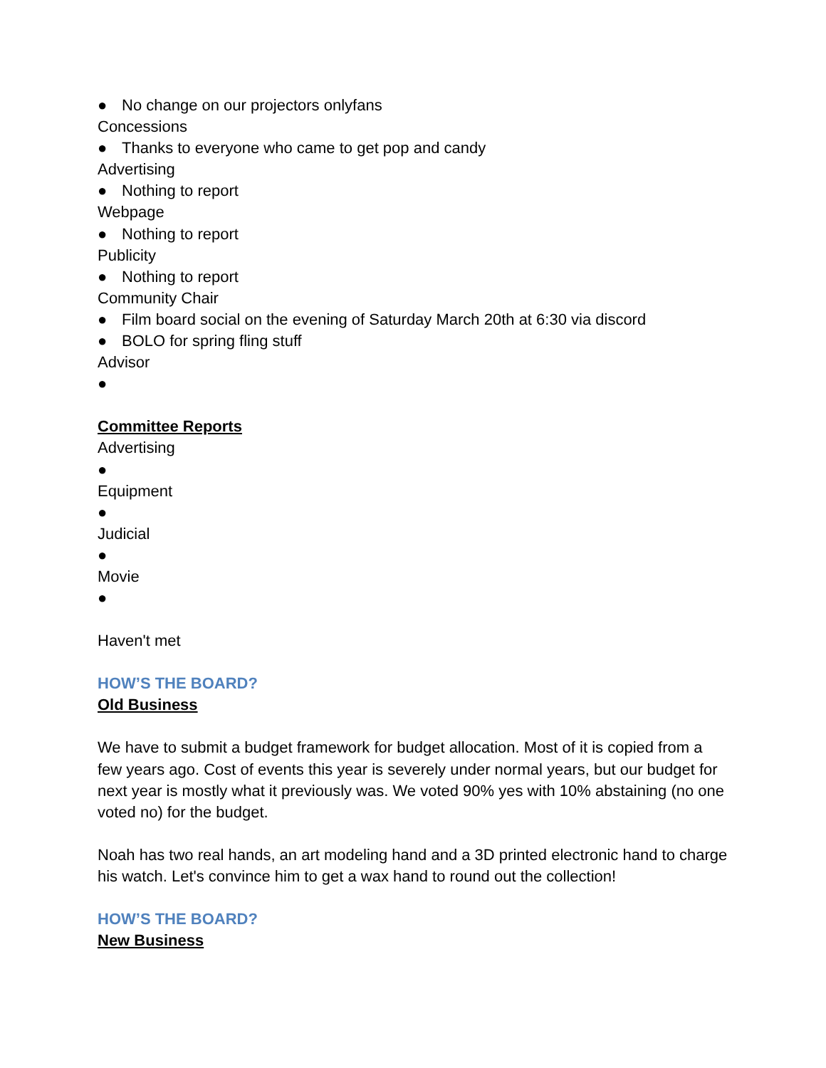● No change on our projectors onlyfans
Concessions
● Thanks to everyone who came to get pop and candy
Advertising
● Nothing to report
Webpage
● Nothing to report
Publicity
● Nothing to report
Community Chair
● Film board social on the evening of Saturday March 20th at 6:30 via discord
● BOLO for spring fling stuff
Advisor
●
Committee Reports
Advertising
●
Equipment
●
Judicial
●
Movie
●
Haven't met
HOW’S THE BOARD?
Old Business
We have to submit a budget framework for budget allocation. Most of it is copied from a few years ago. Cost of events this year is severely under normal years, but our budget for next year is mostly what it previously was. We voted 90% yes with 10% abstaining (no one voted no) for the budget.
Noah has two real hands, an art modeling hand and a 3D printed electronic hand to charge his watch. Let's convince him to get a wax hand to round out the collection!
HOW’S THE BOARD?
New Business